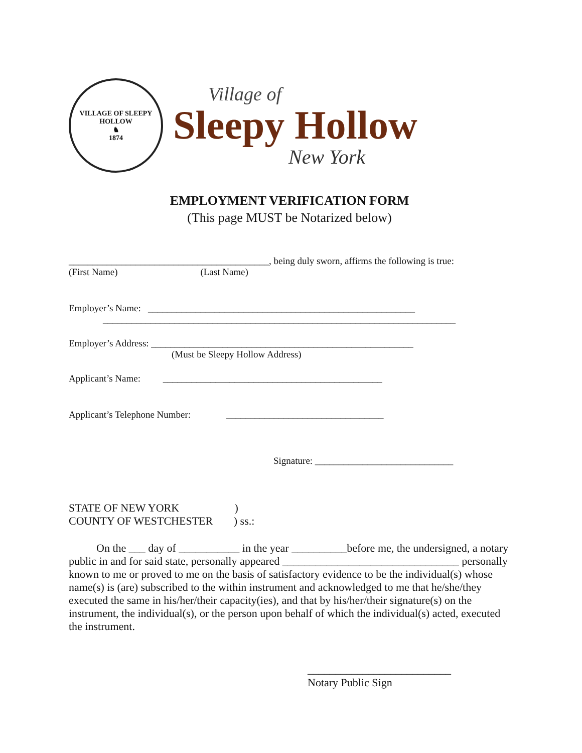VILLAGE OF SLEEPY HOLLOW
♞
1874
Village of
Sleepy Hollow
New York
EMPLOYMENT VERIFICATION FORM
(This page MUST be Notarized below)
__________________________________________, being duly sworn, affirms the following is true:
(First Name) (Last Name)
Employer’s Name: ________________________________________________________
__________________________________________________________________________
Employer’s Address: _______________________________________________________
(Must be Sleepy Hollow Address)
Applicant’s Name: ______________________________________________
Applicant’s Telephone Number: _________________________________
Signature: _____________________________
STATE OF NEW YORK )
COUNTY OF WESTCHESTER ) ss.:
On the ___ day of ___________ in the year __________before me, the undersigned, a notary public in and for said state, personally appeared ________________________________ personally known to me or proved to me on the basis of satisfactory evidence to be the individual(s) whose name(s) is (are) subscribed to the within instrument and acknowledged to me that he/she/they executed the same in his/her/their capacity(ies), and that by his/her/their signature(s) on the instrument, the individual(s), or the person upon behalf of which the individual(s) acted, executed the instrument.
__________________________
Notary Public Sign